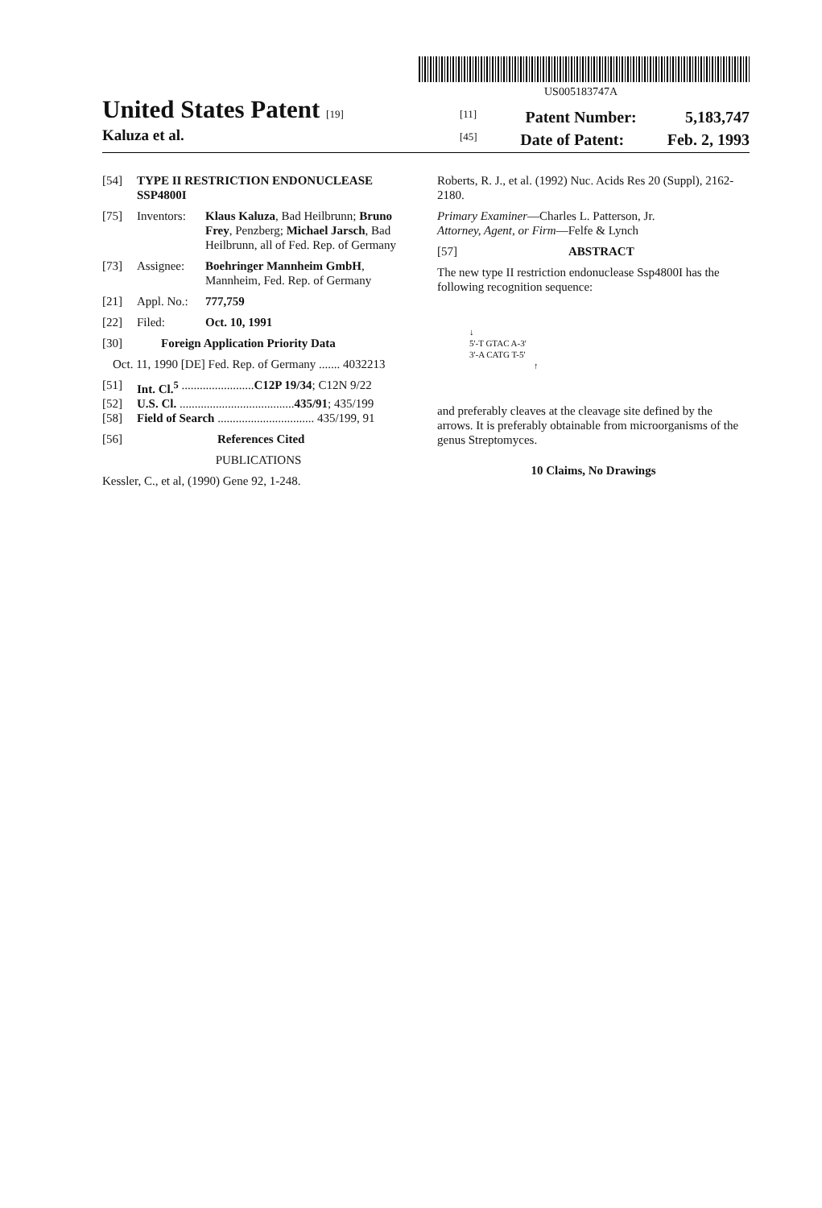US005183747A
United States Patent [19] [11] Patent Number: 5,183,747
Kaluza et al. [45] Date of Patent: Feb. 2, 1993
[54] TYPE II RESTRICTION ENDONUCLEASE SSP4800I
[75] Inventors: Klaus Kaluza, Bad Heilbrunn; Bruno Frey, Penzberg; Michael Jarsch, Bad Heilbrunn, all of Fed. Rep. of Germany
[73] Assignee: Boehringer Mannheim GmbH, Mannheim, Fed. Rep. of Germany
[21] Appl. No.: 777,759
[22] Filed: Oct. 10, 1991
[30] Foreign Application Priority Data
Oct. 11, 1990 [DE] Fed. Rep. of Germany ....... 4032213
[51] Int. Cl.<sup>5</sup> ........................ C12P 19/34; C12N 9/22
[52] U.S. Cl. ...................................... 435/91; 435/199
[58] Field of Search ................................ 435/199, 91
[56] References Cited
PUBLICATIONS
Kessler, C., et al, (1990) Gene 92, 1-248.
Roberts, R. J., et al. (1992) Nuc. Acids Res 20 (Suppl), 2162-2180.
Primary Examiner—Charles L. Patterson, Jr.
Attorney, Agent, or Firm—Felfe & Lynch
[57] ABSTRACT
The new type II restriction endonuclease Ssp4800I has the following recognition sequence:
↓
5'-T GTAC A-3'
3'-A CATG T-5'
↑
and preferably cleaves at the cleavage site defined by the arrows. It is preferably obtainable from microorganisms of the genus Streptomyces.
10 Claims, No Drawings